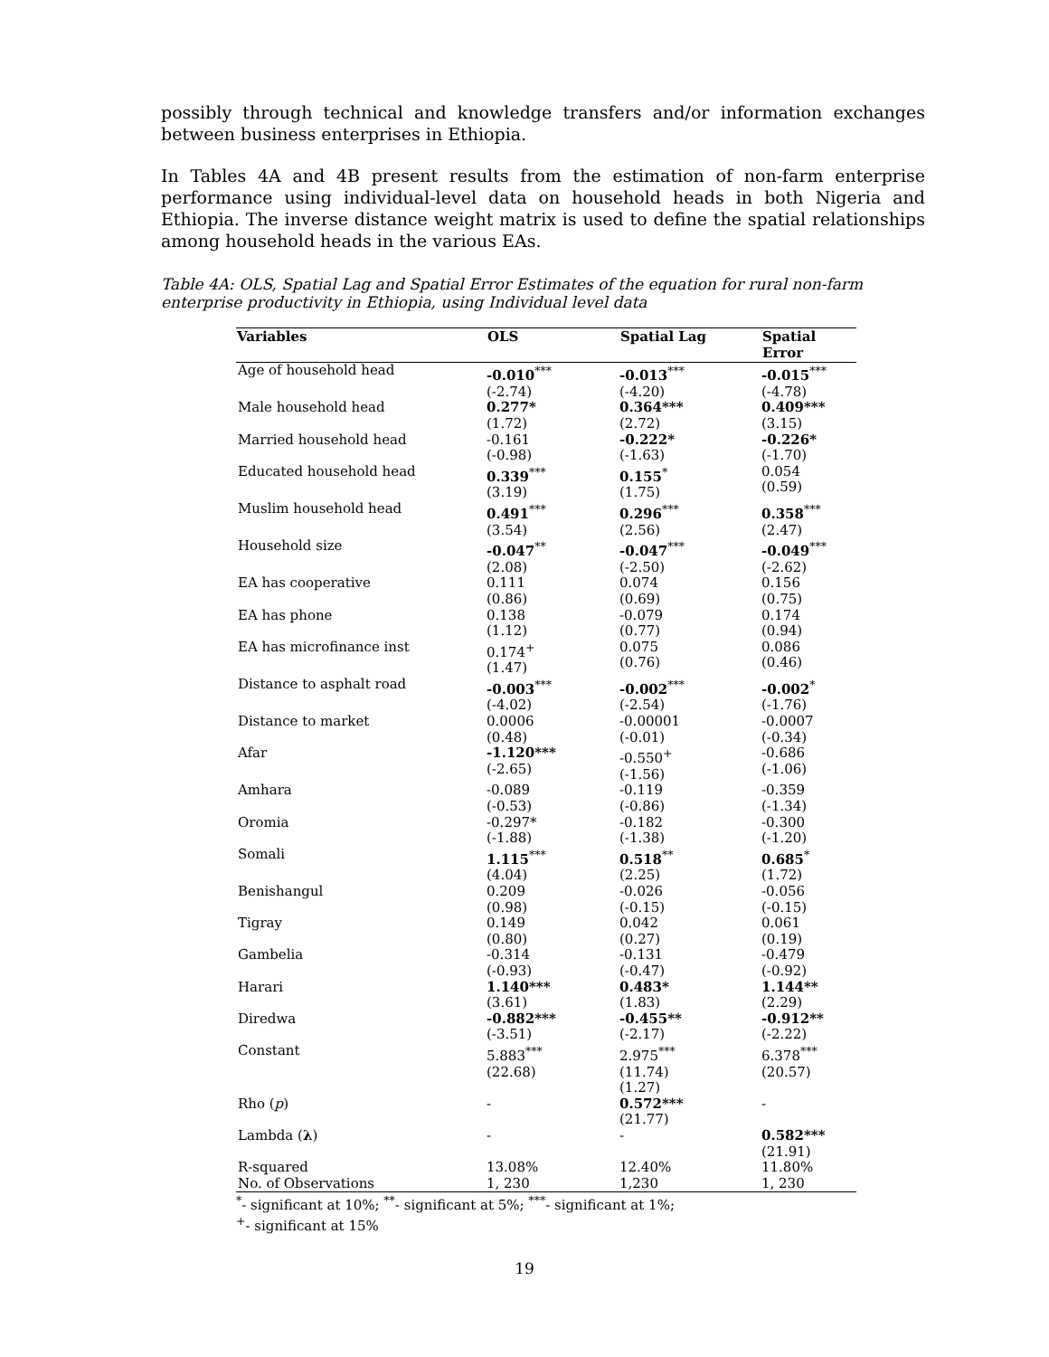possibly through technical and knowledge transfers and/or information exchanges between business enterprises in Ethiopia.
In Tables 4A and 4B present results from the estimation of non-farm enterprise performance using individual-level data on household heads in both Nigeria and Ethiopia. The inverse distance weight matrix is used to define the spatial relationships among household heads in the various EAs.
Table 4A: OLS, Spatial Lag and Spatial Error Estimates of the equation for rural non-farm enterprise productivity in Ethiopia, using Individual level data
| Variables | OLS | Spatial Lag | Spatial Error |
| --- | --- | --- | --- |
| Age of household head | -0.010<sup>***</sup> (-2.74) | -0.013<sup>***</sup> (-4.20) | -0.015<sup>***</sup> (-4.78) |
| Male household head | 0.277* (1.72) | 0.364*** (2.72) | 0.409*** (3.15) |
| Married household head | -0.161 (-0.98) | -0.222* (-1.63) | -0.226* (-1.70) |
| Educated household head | 0.339<sup>***</sup> (3.19) | 0.155<sup>*</sup> (1.75) | 0.054 (0.59) |
| Muslim household head | 0.491<sup>***</sup> (3.54) | 0.296<sup>***</sup> (2.56) | 0.358<sup>***</sup> (2.47) |
| Household size | -0.047<sup>**</sup> (2.08) | -0.047<sup>***</sup> (-2.50) | -0.049<sup>***</sup> (-2.62) |
| EA has cooperative | 0.111 (0.86) | 0.074 (0.69) | 0.156 (0.75) |
| EA has phone | 0.138 (1.12) | -0.079 (0.77) | 0.174 (0.94) |
| EA has microfinance inst | 0.174<sup>+</sup> (1.47) | 0.075 (0.76) | 0.086 (0.46) |
| Distance to asphalt road | -0.003<sup>***</sup> (-4.02) | -0.002<sup>***</sup> (-2.54) | -0.002<sup>*</sup> (-1.76) |
| Distance to market | 0.0006 (0.48) | -0.00001 (-0.01) | -0.0007 (-0.34) |
| Afar | -1.120*** (-2.65) | -0.550<sup>+</sup> (-1.56) | -0.686 (-1.06) |
| Amhara | -0.089 (-0.53) | -0.119 (-0.86) | -0.359 (-1.34) |
| Oromia | -0.297* (-1.88) | -0.182 (-1.38) | -0.300 (-1.20) |
| Somali | 1.115<sup>***</sup> (4.04) | 0.518<sup>**</sup> (2.25) | 0.685<sup>*</sup> (1.72) |
| Benishangul | 0.209 (0.98) | -0.026 (-0.15) | -0.056 (-0.15) |
| Tigray | 0.149 (0.80) | 0.042 (0.27) | 0.061 (0.19) |
| Gambelia | -0.314 (-0.93) | -0.131 (-0.47) | -0.479 (-0.92) |
| Harari | 1.140*** (3.61) | 0.483* (1.83) | 1.144** (2.29) |
| Diredwa | -0.882*** (-3.51) | -0.455** (-2.17) | -0.912** (-2.22) |
| Constant | 5.883<sup>***</sup> (22.68) | 2.975<sup>***</sup> (11.74) (1.27) | 6.378<sup>***</sup> (20.57) |
| Rho ( p ) | - | 0.572*** (21.77) | - |
| Lambda ( λ ) | - | - | 0.582*** (21.91) |
| R-squared | 13.08% | 12.40% | 11.80% |
| No. of Observations | 1, 230 | 1,230 | 1, 230 |
<sup>*</sup>- significant at 10%; <sup>**</sup>- significant at 5%; <sup>***</sup>- significant at 1%;
<sup>+</sup>- significant at 15%
19